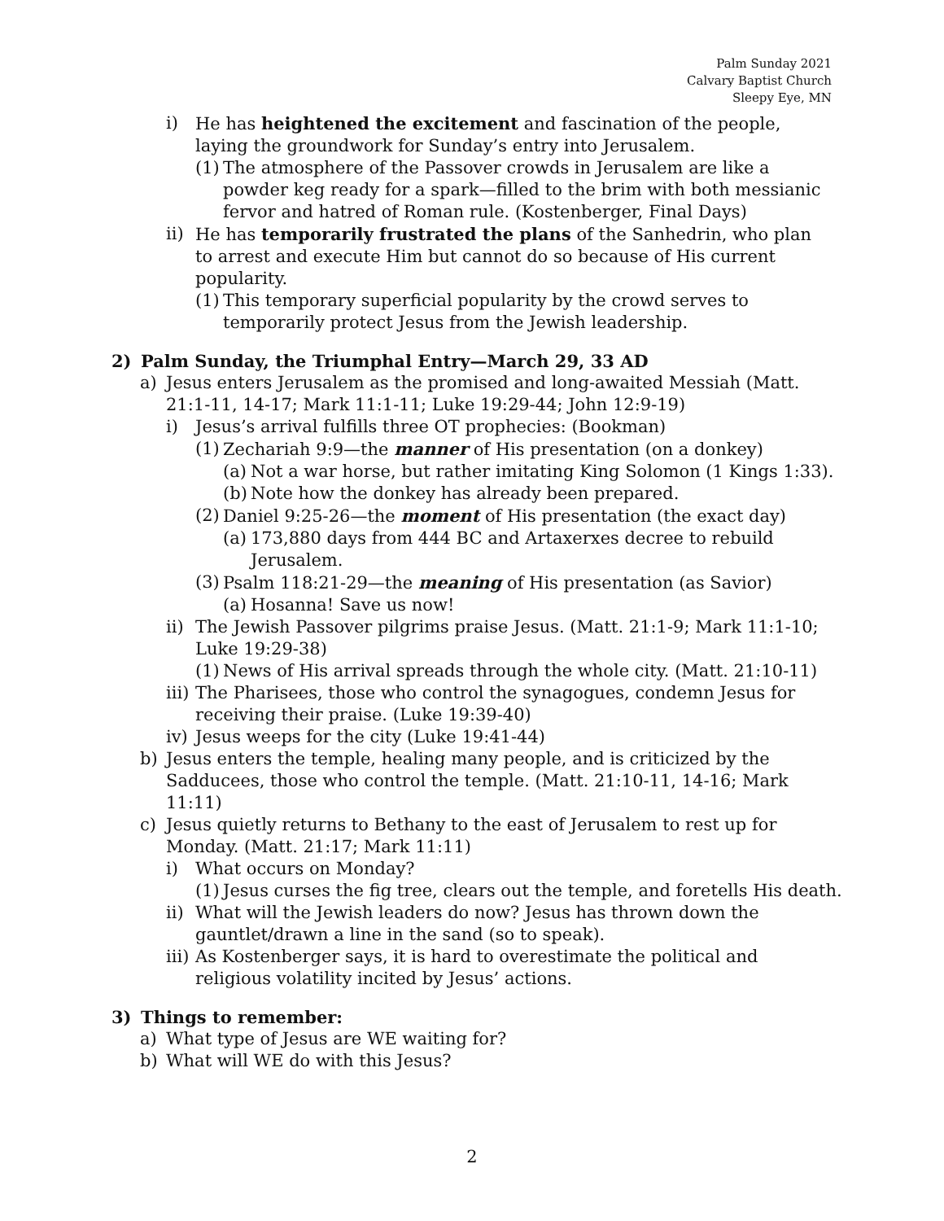Palm Sunday 2021
Calvary Baptist Church
Sleepy Eye, MN
i) He has heightened the excitement and fascination of the people, laying the groundwork for Sunday’s entry into Jerusalem.
(1) The atmosphere of the Passover crowds in Jerusalem are like a powder keg ready for a spark—filled to the brim with both messianic fervor and hatred of Roman rule. (Kostenberger, Final Days)
ii) He has temporarily frustrated the plans of the Sanhedrin, who plan to arrest and execute Him but cannot do so because of His current popularity.
(1) This temporary superficial popularity by the crowd serves to temporarily protect Jesus from the Jewish leadership.
2) Palm Sunday, the Triumphal Entry—March 29, 33 AD
a) Jesus enters Jerusalem as the promised and long-awaited Messiah (Matt. 21:1-11, 14-17; Mark 11:1-11; Luke 19:29-44; John 12:9-19)
i) Jesus’s arrival fulfills three OT prophecies: (Bookman)
(1) Zechariah 9:9—the manner of His presentation (on a donkey)
(a) Not a war horse, but rather imitating King Solomon (1 Kings 1:33).
(b) Note how the donkey has already been prepared.
(2) Daniel 9:25-26—the moment of His presentation (the exact day)
(a) 173,880 days from 444 BC and Artaxerxes decree to rebuild Jerusalem.
(3) Psalm 118:21-29—the meaning of His presentation (as Savior)
(a) Hosanna! Save us now!
ii) The Jewish Passover pilgrims praise Jesus. (Matt. 21:1-9; Mark 11:1-10; Luke 19:29-38)
(1) News of His arrival spreads through the whole city. (Matt. 21:10-11)
iii) The Pharisees, those who control the synagogues, condemn Jesus for receiving their praise. (Luke 19:39-40)
iv) Jesus weeps for the city (Luke 19:41-44)
b) Jesus enters the temple, healing many people, and is criticized by the Sadducees, those who control the temple. (Matt. 21:10-11, 14-16; Mark 11:11)
c) Jesus quietly returns to Bethany to the east of Jerusalem to rest up for Monday. (Matt. 21:17; Mark 11:11)
i) What occurs on Monday?
(1) Jesus curses the fig tree, clears out the temple, and foretells His death.
ii) What will the Jewish leaders do now? Jesus has thrown down the gauntlet/drawn a line in the sand (so to speak).
iii) As Kostenberger says, it is hard to overestimate the political and religious volatility incited by Jesus’ actions.
3) Things to remember:
a) What type of Jesus are WE waiting for?
b) What will WE do with this Jesus?
2